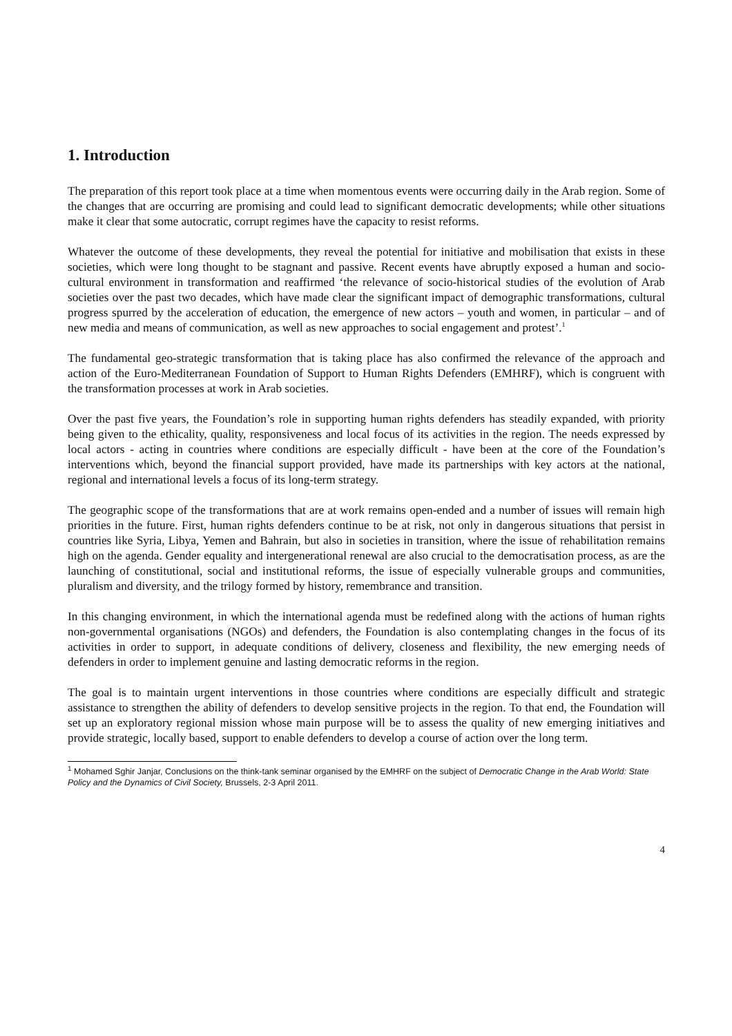1. Introduction
The preparation of this report took place at a time when momentous events were occurring daily in the Arab region. Some of the changes that are occurring are promising and could lead to significant democratic developments; while other situations make it clear that some autocratic, corrupt regimes have the capacity to resist reforms.
Whatever the outcome of these developments, they reveal the potential for initiative and mobilisation that exists in these societies, which were long thought to be stagnant and passive. Recent events have abruptly exposed a human and socio-cultural environment in transformation and reaffirmed ‘the relevance of socio-historical studies of the evolution of Arab societies over the past two decades, which have made clear the significant impact of demographic transformations, cultural progress spurred by the acceleration of education, the emergence of new actors – youth and women, in particular – and of new media and means of communication, as well as new approaches to social engagement and protest’.<sup>1</sup>
The fundamental geo-strategic transformation that is taking place has also confirmed the relevance of the approach and action of the Euro-Mediterranean Foundation of Support to Human Rights Defenders (EMHRF), which is congruent with the transformation processes at work in Arab societies.
Over the past five years, the Foundation’s role in supporting human rights defenders has steadily expanded, with priority being given to the ethicality, quality, responsiveness and local focus of its activities in the region. The needs expressed by local actors - acting in countries where conditions are especially difficult - have been at the core of the Foundation’s interventions which, beyond the financial support provided, have made its partnerships with key actors at the national, regional and international levels a focus of its long-term strategy.
The geographic scope of the transformations that are at work remains open-ended and a number of issues will remain high priorities in the future. First, human rights defenders continue to be at risk, not only in dangerous situations that persist in countries like Syria, Libya, Yemen and Bahrain, but also in societies in transition, where the issue of rehabilitation remains high on the agenda. Gender equality and intergenerational renewal are also crucial to the democratisation process, as are the launching of constitutional, social and institutional reforms, the issue of especially vulnerable groups and communities, pluralism and diversity, and the trilogy formed by history, remembrance and transition.
In this changing environment, in which the international agenda must be redefined along with the actions of human rights non-governmental organisations (NGOs) and defenders, the Foundation is also contemplating changes in the focus of its activities in order to support, in adequate conditions of delivery, closeness and flexibility, the new emerging needs of defenders in order to implement genuine and lasting democratic reforms in the region.
The goal is to maintain urgent interventions in those countries where conditions are especially difficult and strategic assistance to strengthen the ability of defenders to develop sensitive projects in the region. To that end, the Foundation will set up an exploratory regional mission whose main purpose will be to assess the quality of new emerging initiatives and provide strategic, locally based, support to enable defenders to develop a course of action over the long term.
<sup>1</sup> Mohamed Sghir Janjar, Conclusions on the think-tank seminar organised by the EMHRF on the subject of Democratic Change in the Arab World: State Policy and the Dynamics of Civil Society, Brussels, 2-3 April 2011.
4